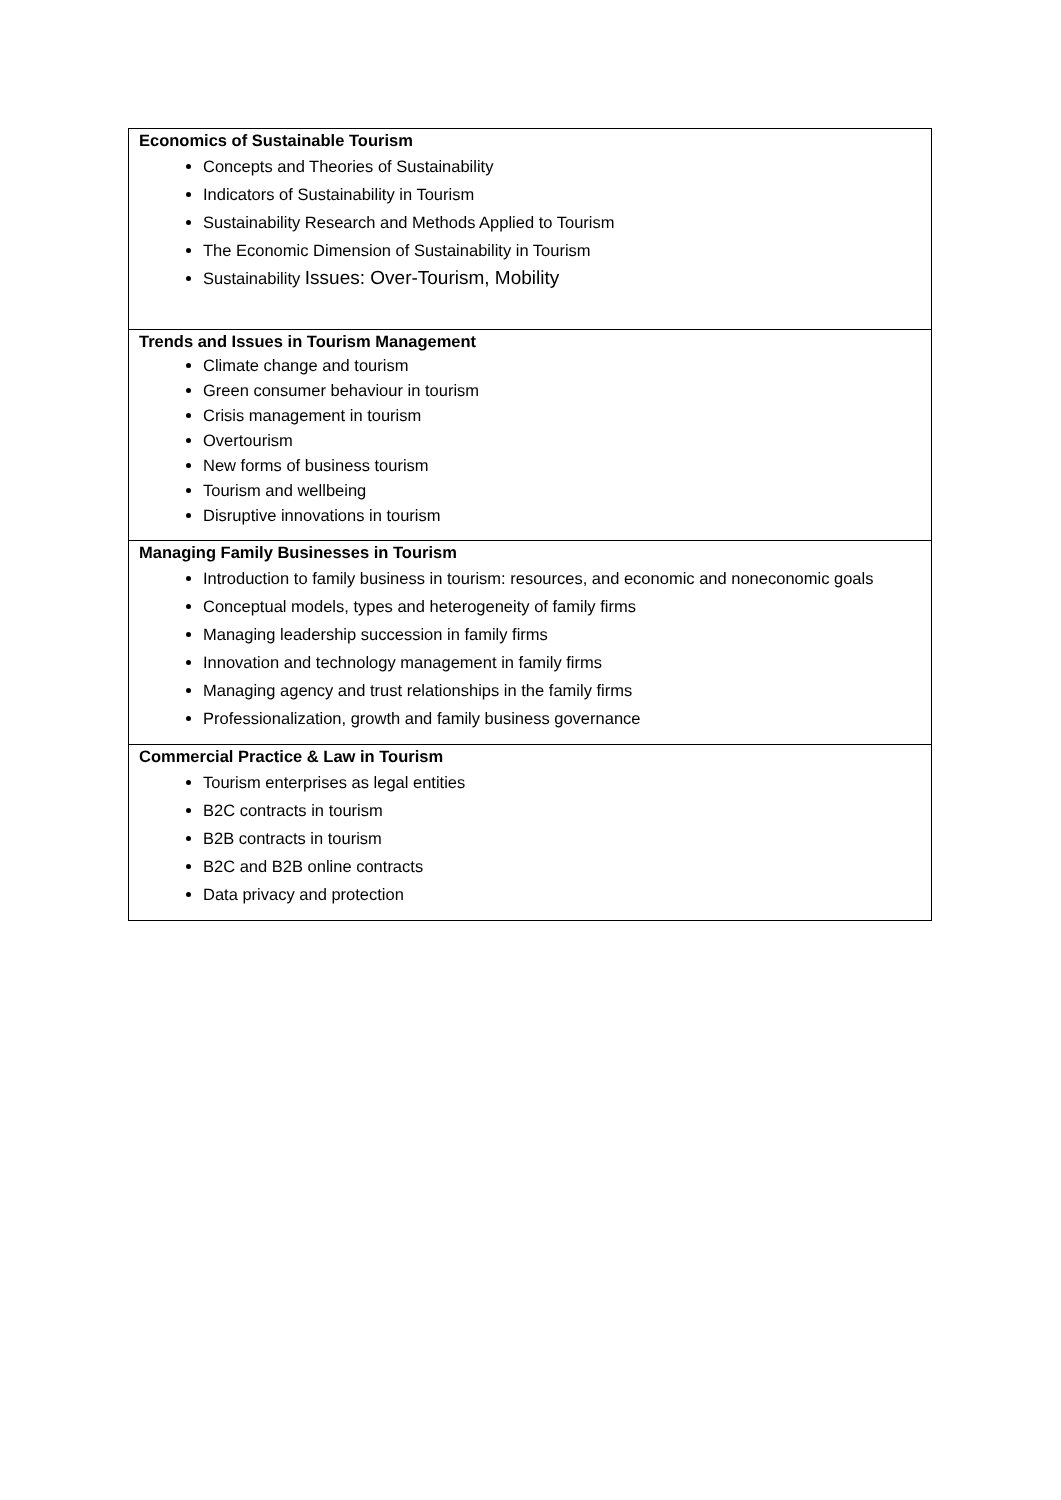| Economics of Sustainable Tourism Concepts and Theories of Sustainability Indicators of Sustainability in Tourism Sustainability Research and Methods Applied to Tourism The Economic Dimension of Sustainability in Tourism Sustainability Issues: Over-Tourism, Mobility |
| Trends and Issues in Tourism Management Climate change and tourism Green consumer behaviour in tourism Crisis management in tourism Overtourism New forms of business tourism Tourism and wellbeing Disruptive innovations in tourism |
| Managing Family Businesses in Tourism Introduction to family business in tourism: resources, and economic and noneconomic goals Conceptual models, types and heterogeneity of family firms Managing leadership succession in family firms Innovation and technology management in family firms Managing agency and trust relationships in the family firms Professionalization, growth and family business governance |
| Commercial Practice & Law in Tourism Tourism enterprises as legal entities B2C contracts in tourism B2B contracts in tourism B2C and B2B online contracts Data privacy and protection |